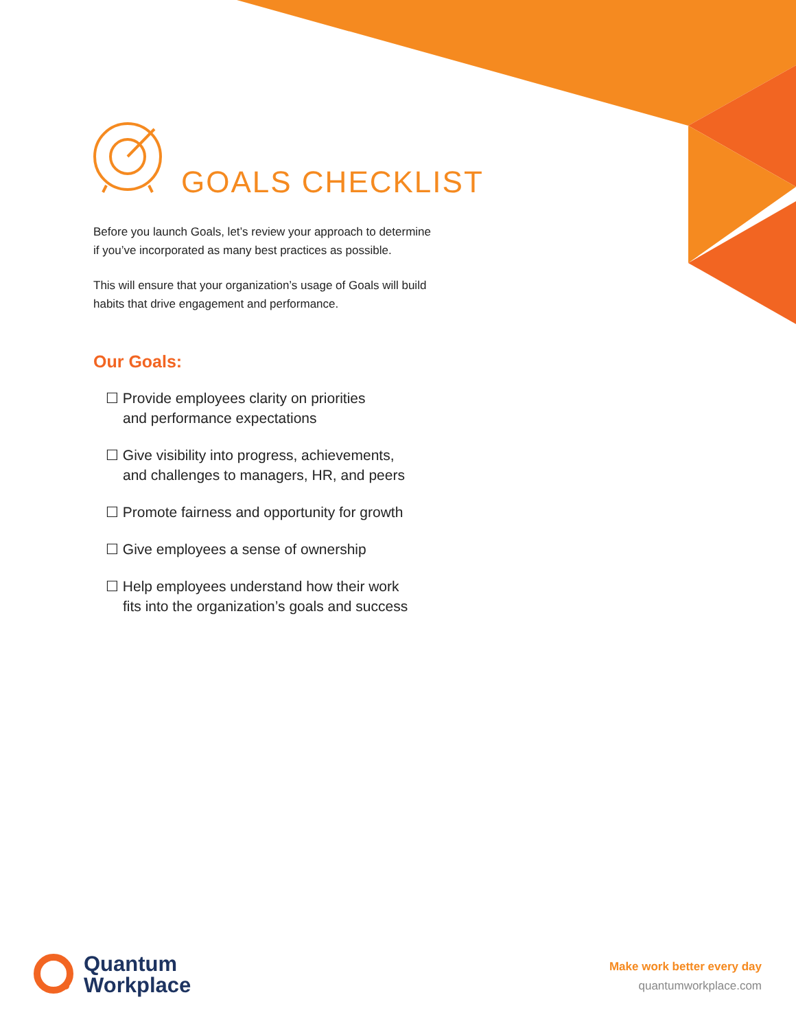GOALS CHECKLIST
Before you launch Goals, let’s review your approach to determine
if you’ve incorporated as many best practices as possible.
This will ensure that your organization’s usage of Goals will build
habits that drive engagement and performance.
Our Goals:
☐ Provide employees clarity on priorities
and performance expectations
☐ Give visibility into progress, achievements,
and challenges to managers, HR, and peers
☐ Promote fairness and opportunity for growth
☐ Give employees a sense of ownership
☐ Help employees understand how their work
fits into the organization’s goals and success
Quantum
Workplace
Make work better every day
quantumworkplace.com